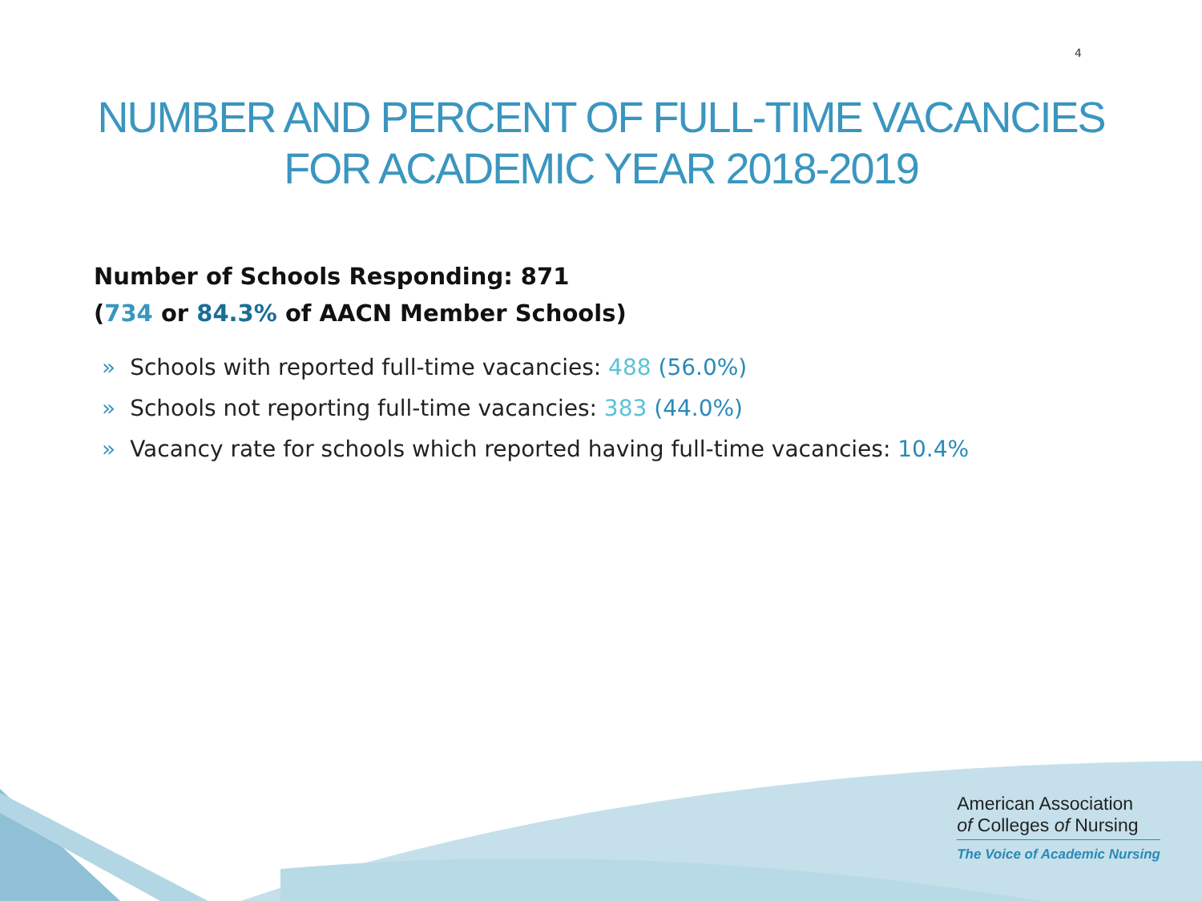4
NUMBER AND PERCENT OF FULL-TIME VACANCIES
FOR ACADEMIC YEAR 2018-2019
Number of Schools Responding: 871
(734 or 84.3% of AACN Member Schools)
» Schools with reported full-time vacancies: 488 (56.0%)
» Schools not reporting full-time vacancies: 383 (44.0%)
» Vacancy rate for schools which reported having full-time vacancies: 10.4%
American Association
of Colleges of Nursing
The Voice of Academic Nursing